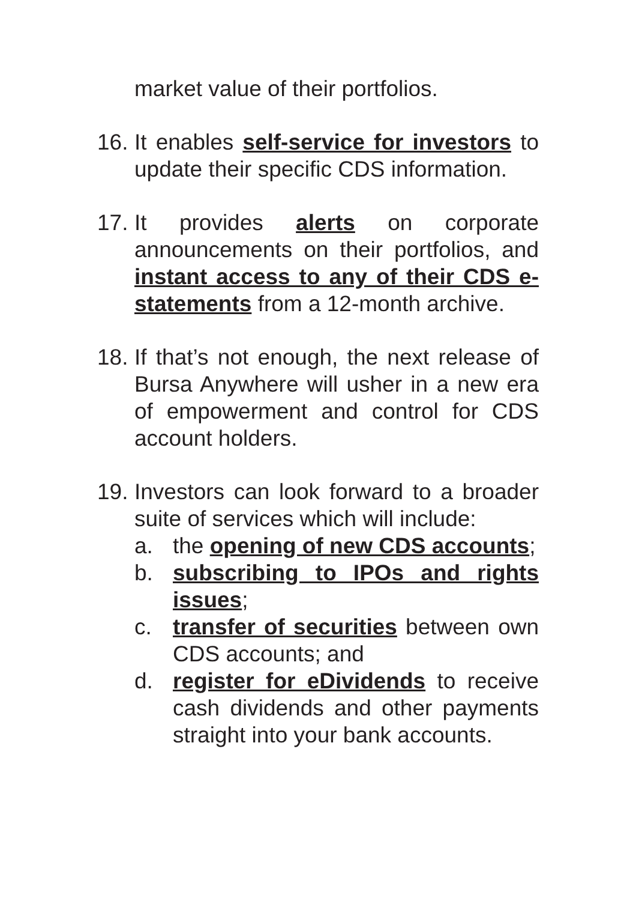market value of their portfolios.
16.
It enables self-service for investors to update their specific CDS information.
17.
It provides alerts on corporate announcements on their portfolios, and instant access to any of their CDS e-statements from a 12-month archive.
18.
If that’s not enough, the next release of Bursa Anywhere will usher in a new era of empowerment and control for CDS account holders.
19.
Investors can look forward to a broader suite of services which will include:
a. the opening of new CDS accounts;
b. subscribing to IPOs and rights issues;
c. transfer of securities between own CDS accounts; and
d. register for eDividends to receive cash dividends and other payments straight into your bank accounts.